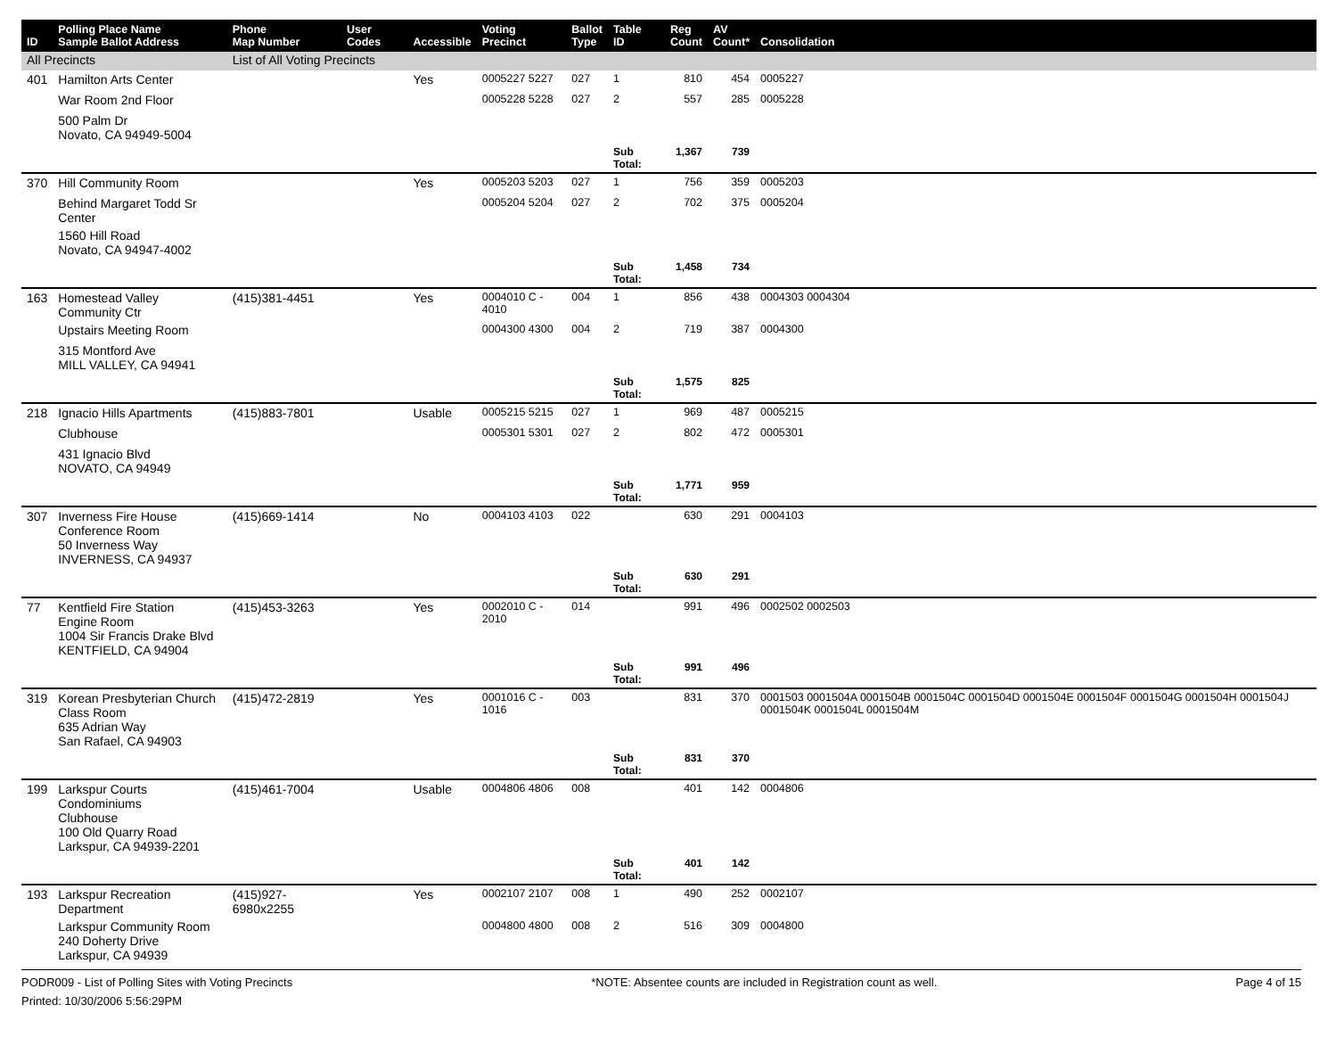| ID | Polling Place Name Sample Ballot Address | Phone Map Number | User Codes | Accessible | Voting Precinct | Ballot Type | Table ID | Reg Count | AV Count* | Consolidation |
| --- | --- | --- | --- | --- | --- | --- | --- | --- | --- | --- |
| All Precincts | | List of All Voting Precincts | | | | | | | | |
| 401 | Hamilton Arts Center | | | Yes | 0005227 5227 | 027 | 1 | 810 | 454 | 0005227 |
| | War Room 2nd Floor | | | | 0005228 5228 | 027 | 2 | 557 | 285 | 0005228 |
| | 500 Palm Dr Novato, CA 94949-5004 | | | | | | | | | |
| | | | | | | | Sub Total: | 1,367 | 739 | |
| 370 | Hill Community Room | | | Yes | 0005203 5203 | 027 | 1 | 756 | 359 | 0005203 |
| | Behind Margaret Todd Sr Center | | | | 0005204 5204 | 027 | 2 | 702 | 375 | 0005204 |
| | 1560 Hill Road Novato, CA 94947-4002 | | | | | | | | | |
| | | | | | | | Sub Total: | 1,458 | 734 | |
| 163 | Homestead Valley Community Ctr | (415)381-4451 | | Yes | 0004010 C - 4010 | 004 | 1 | 856 | 438 | 0004303 0004304 |
| | Upstairs Meeting Room | | | | 0004300 4300 | 004 | 2 | 719 | 387 | 0004300 |
| | 315 Montford Ave MILL VALLEY, CA 94941 | | | | | | | | | |
| | | | | | | | Sub Total: | 1,575 | 825 | |
| 218 | Ignacio Hills Apartments | (415)883-7801 | | Usable | 0005215 5215 | 027 | 1 | 969 | 487 | 0005215 |
| | Clubhouse | | | | 0005301 5301 | 027 | 2 | 802 | 472 | 0005301 |
| | 431 Ignacio Blvd NOVATO, CA 94949 | | | | | | | | | |
| | | | | | | | Sub Total: | 1,771 | 959 | |
| 307 | Inverness Fire House Conference Room 50 Inverness Way INVERNESS, CA 94937 | (415)669-1414 | | No | 0004103 4103 | 022 | | 630 | 291 | 0004103 |
| | | | | | | | Sub Total: | 630 | 291 | |
| 77 | Kentfield Fire Station Engine Room 1004 Sir Francis Drake Blvd KENTFIELD, CA 94904 | (415)453-3263 | | Yes | 0002010 C - 2010 | 014 | | 991 | 496 | 0002502 0002503 |
| | | | | | | | Sub Total: | 991 | 496 | |
| 319 | Korean Presbyterian Church Class Room 635 Adrian Way San Rafael, CA 94903 | (415)472-2819 | | Yes | 0001016 C - 1016 | 003 | | 831 | 370 | 0001503 0001504A 0001504B 0001504C 0001504D 0001504E 0001504F 0001504G 0001504H 0001504J 0001504K 0001504L 0001504M |
| | | | | | | | Sub Total: | 831 | 370 | |
| 199 | Larkspur Courts Condominiums Clubhouse 100 Old Quarry Road Larkspur, CA 94939-2201 | (415)461-7004 | | Usable | 0004806 4806 | 008 | | 401 | 142 | 0004806 |
| | | | | | | | Sub Total: | 401 | 142 | |
| 193 | Larkspur Recreation Department | (415)927-6980x2255 | | Yes | 0002107 2107 | 008 | 1 | 490 | 252 | 0002107 |
| | Larkspur Community Room 240 Doherty Drive Larkspur, CA 94939 | | | | 0004800 4800 | 008 | 2 | 516 | 309 | 0004800 |
PODR009 - List of Polling Sites with Voting Precincts *NOTE: Absentee counts are included in Registration count as well. Page 4 of 15
Printed: 10/30/2006 5:56:29PM